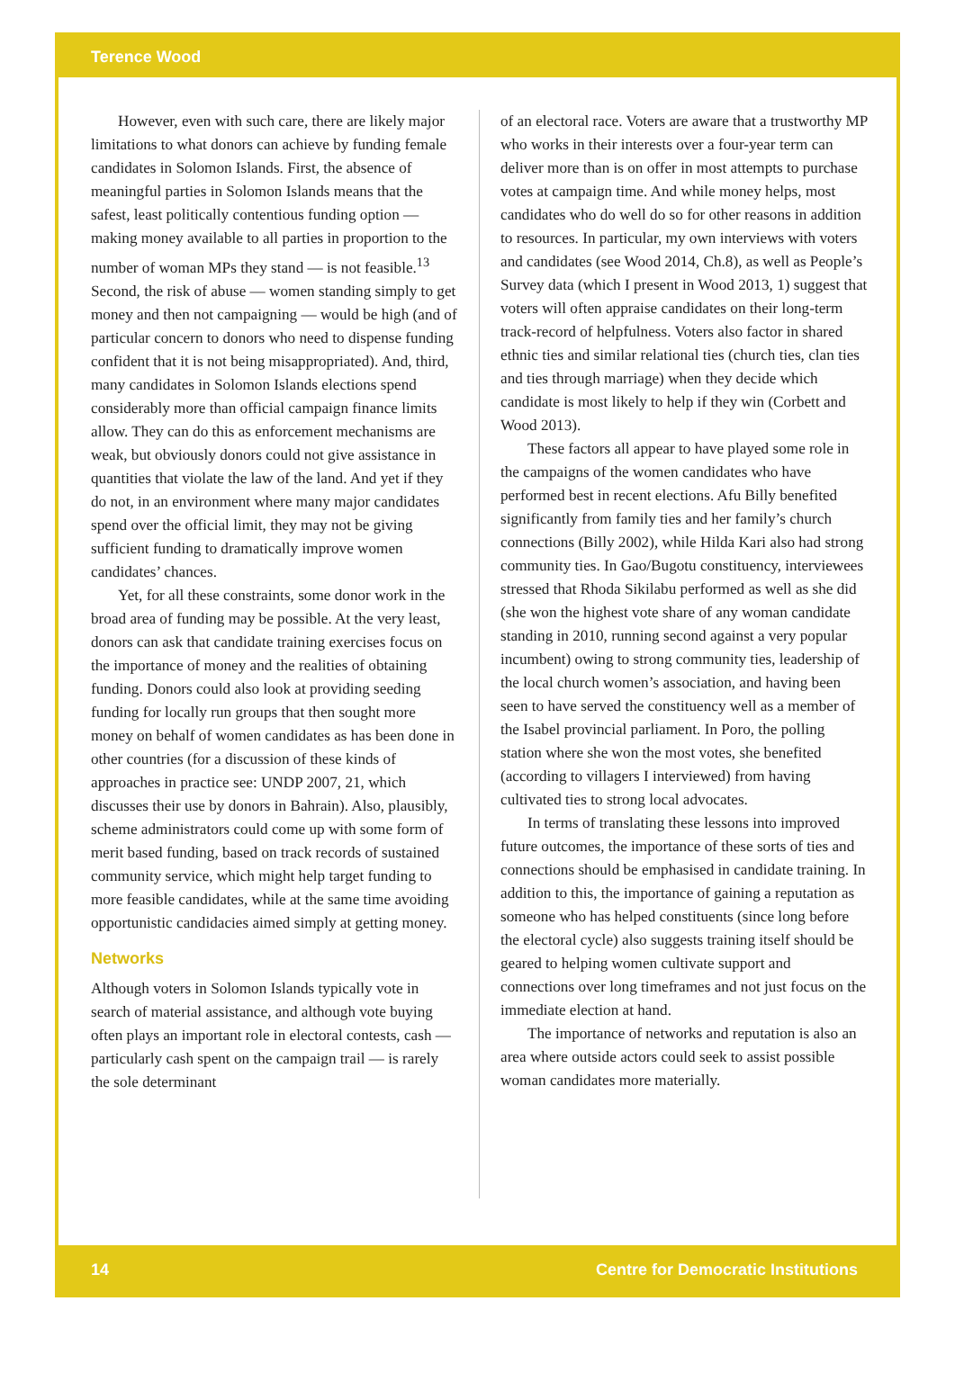Terence Wood
However, even with such care, there are likely major limitations to what donors can achieve by funding female candidates in Solomon Islands. First, the absence of meaningful parties in Solomon Islands means that the safest, least politically contentious funding option — making money available to all parties in proportion to the number of woman MPs they stand — is not feasible.<sup>13</sup> Second, the risk of abuse — women standing simply to get money and then not campaigning — would be high (and of particular concern to donors who need to dispense funding confident that it is not being misappropriated). And, third, many candidates in Solomon Islands elections spend considerably more than official campaign finance limits allow. They can do this as enforcement mechanisms are weak, but obviously donors could not give assistance in quantities that violate the law of the land. And yet if they do not, in an environment where many major candidates spend over the official limit, they may not be giving sufficient funding to dramatically improve women candidates’ chances.
Yet, for all these constraints, some donor work in the broad area of funding may be possible. At the very least, donors can ask that candidate training exercises focus on the importance of money and the realities of obtaining funding. Donors could also look at providing seeding funding for locally run groups that then sought more money on behalf of women candidates as has been done in other countries (for a discussion of these kinds of approaches in practice see: UNDP 2007, 21, which discusses their use by donors in Bahrain). Also, plausibly, scheme administrators could come up with some form of merit based funding, based on track records of sustained community service, which might help target funding to more feasible candidates, while at the same time avoiding opportunistic candidacies aimed simply at getting money.
Networks
Although voters in Solomon Islands typically vote in search of material assistance, and although vote buying often plays an important role in electoral contests, cash — particularly cash spent on the campaign trail — is rarely the sole determinant
of an electoral race. Voters are aware that a trustworthy MP who works in their interests over a four-year term can deliver more than is on offer in most attempts to purchase votes at campaign time. And while money helps, most candidates who do well do so for other reasons in addition to resources. In particular, my own interviews with voters and candidates (see Wood 2014, Ch.8), as well as People’s Survey data (which I present in Wood 2013, 1) suggest that voters will often appraise candidates on their long-term track-record of helpfulness. Voters also factor in shared ethnic ties and similar relational ties (church ties, clan ties and ties through marriage) when they decide which candidate is most likely to help if they win (Corbett and Wood 2013).
These factors all appear to have played some role in the campaigns of the women candidates who have performed best in recent elections. Afu Billy benefited significantly from family ties and her family’s church connections (Billy 2002), while Hilda Kari also had strong community ties. In Gao/Bugotu constituency, interviewees stressed that Rhoda Sikilabu performed as well as she did (she won the highest vote share of any woman candidate standing in 2010, running second against a very popular incumbent) owing to strong community ties, leadership of the local church women’s association, and having been seen to have served the constituency well as a member of the Isabel provincial parliament. In Poro, the polling station where she won the most votes, she benefited (according to villagers I interviewed) from having cultivated ties to strong local advocates.
In terms of translating these lessons into improved future outcomes, the importance of these sorts of ties and connections should be emphasised in candidate training. In addition to this, the importance of gaining a reputation as someone who has helped constituents (since long before the electoral cycle) also suggests training itself should be geared to helping women cultivate support and connections over long timeframes and not just focus on the immediate election at hand.
The importance of networks and reputation is also an area where outside actors could seek to assist possible woman candidates more materially.
14 Centre for Democratic Institutions